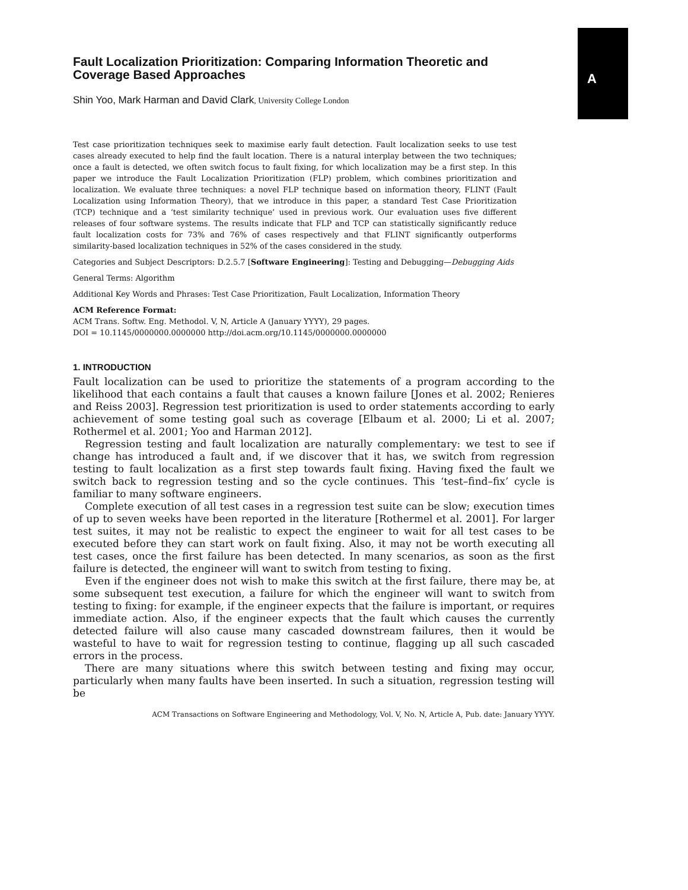A
Fault Localization Prioritization: Comparing Information Theoretic and Coverage Based Approaches
Shin Yoo, Mark Harman and David Clark, University College London
Test case prioritization techniques seek to maximise early fault detection. Fault localization seeks to use test cases already executed to help find the fault location. There is a natural interplay between the two techniques; once a fault is detected, we often switch focus to fault fixing, for which localization may be a first step. In this paper we introduce the Fault Localization Prioritization (FLP) problem, which combines prioritization and localization. We evaluate three techniques: a novel FLP technique based on information theory, FLINT (Fault Localization using Information Theory), that we introduce in this paper, a standard Test Case Prioritization (TCP) technique and a ‘test similarity technique’ used in previous work. Our evaluation uses five different releases of four software systems. The results indicate that FLP and TCP can statistically significantly reduce fault localization costs for 73% and 76% of cases respectively and that FLINT significantly outperforms similarity-based localization techniques in 52% of the cases considered in the study.
Categories and Subject Descriptors: D.2.5.7 [Software Engineering]: Testing and Debugging—Debugging Aids
General Terms: Algorithm
Additional Key Words and Phrases: Test Case Prioritization, Fault Localization, Information Theory
ACM Reference Format:
ACM Trans. Softw. Eng. Methodol. V, N, Article A (January YYYY), 29 pages.
DOI = 10.1145/0000000.0000000 http://doi.acm.org/10.1145/0000000.0000000
1. INTRODUCTION
Fault localization can be used to prioritize the statements of a program according to the likelihood that each contains a fault that causes a known failure [Jones et al. 2002; Renieres and Reiss 2003]. Regression test prioritization is used to order statements according to early achievement of some testing goal such as coverage [Elbaum et al. 2000; Li et al. 2007; Rothermel et al. 2001; Yoo and Harman 2012].
Regression testing and fault localization are naturally complementary: we test to see if change has introduced a fault and, if we discover that it has, we switch from regression testing to fault localization as a first step towards fault fixing. Having fixed the fault we switch back to regression testing and so the cycle continues. This ‘test–find–fix’ cycle is familiar to many software engineers.
Complete execution of all test cases in a regression test suite can be slow; execution times of up to seven weeks have been reported in the literature [Rothermel et al. 2001]. For larger test suites, it may not be realistic to expect the engineer to wait for all test cases to be executed before they can start work on fault fixing. Also, it may not be worth executing all test cases, once the first failure has been detected. In many scenarios, as soon as the first failure is detected, the engineer will want to switch from testing to fixing.
Even if the engineer does not wish to make this switch at the first failure, there may be, at some subsequent test execution, a failure for which the engineer will want to switch from testing to fixing: for example, if the engineer expects that the failure is important, or requires immediate action. Also, if the engineer expects that the fault which causes the currently detected failure will also cause many cascaded downstream failures, then it would be wasteful to have to wait for regression testing to continue, flagging up all such cascaded errors in the process.
There are many situations where this switch between testing and fixing may occur, particularly when many faults have been inserted. In such a situation, regression testing will be
ACM Transactions on Software Engineering and Methodology, Vol. V, No. N, Article A, Pub. date: January YYYY.